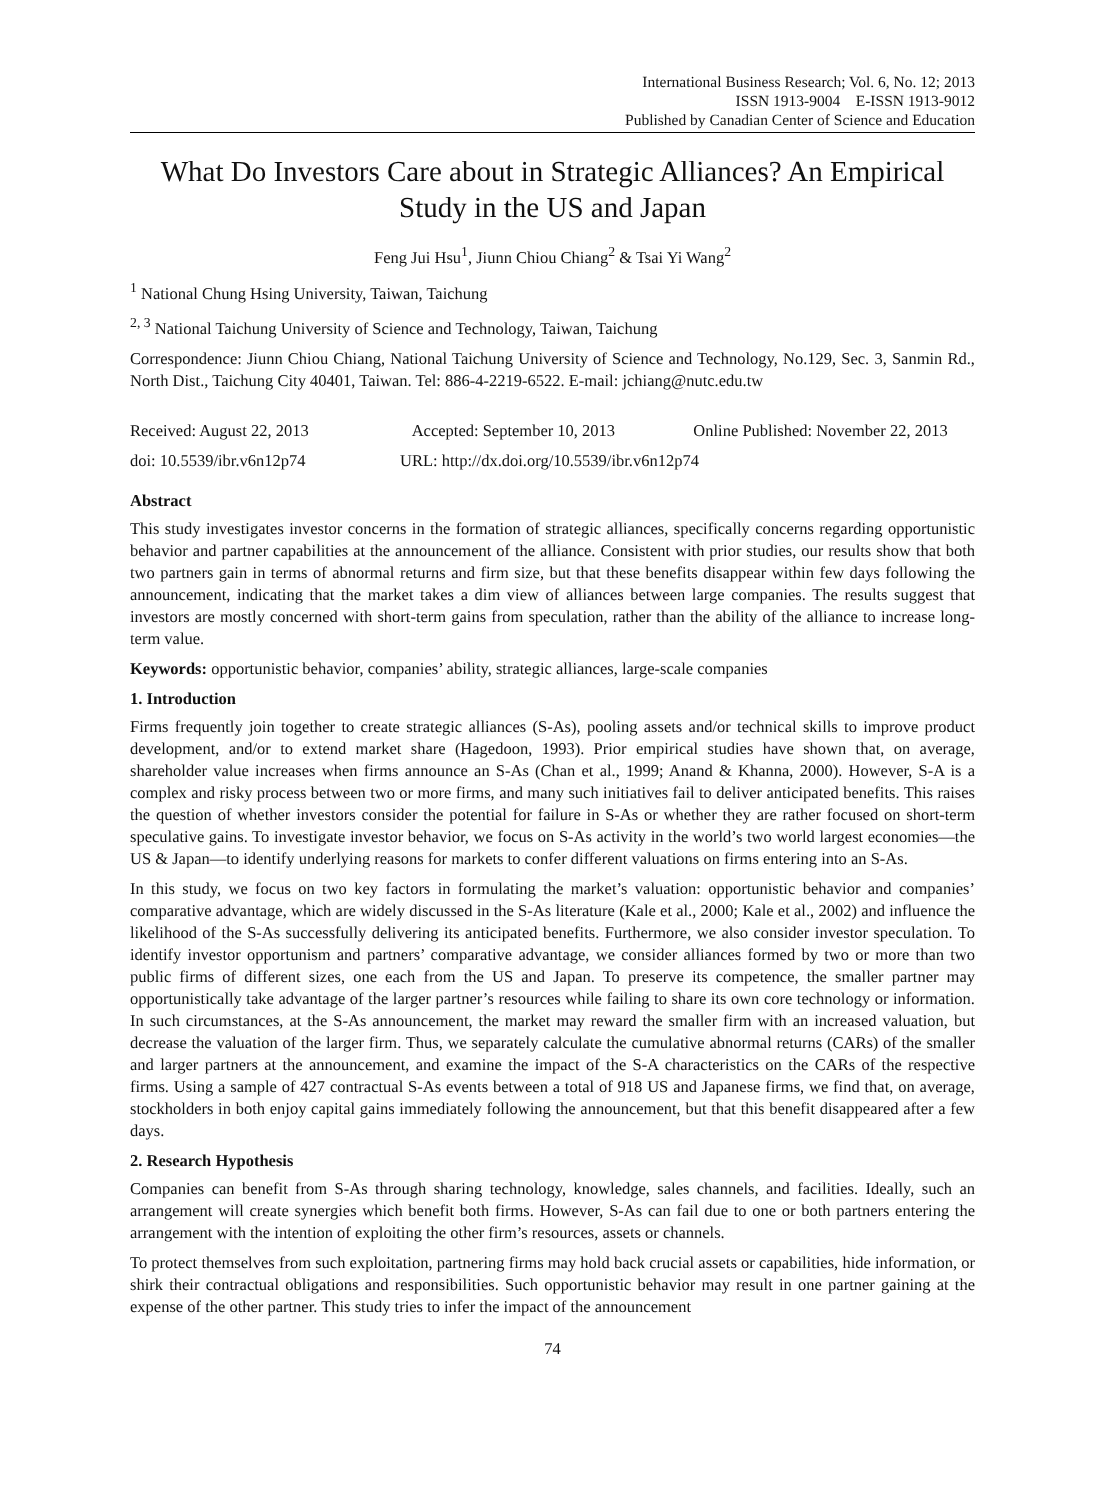International Business Research; Vol. 6, No. 12; 2013
ISSN 1913-9004 E-ISSN 1913-9012
Published by Canadian Center of Science and Education
What Do Investors Care about in Strategic Alliances? An Empirical Study in the US and Japan
Feng Jui Hsu<sup>1</sup>, Jiunn Chiou Chiang<sup>2</sup> & Tsai Yi Wang<sup>2</sup>
<sup>1</sup> National Chung Hsing University, Taiwan, Taichung
<sup>2, 3</sup> National Taichung University of Science and Technology, Taiwan, Taichung
Correspondence: Jiunn Chiou Chiang, National Taichung University of Science and Technology, No.129, Sec. 3, Sanmin Rd., North Dist., Taichung City 40401, Taiwan. Tel: 886-4-2219-6522. E-mail: jchiang@nutc.edu.tw
Received: August 22, 2013 Accepted: September 10, 2013 Online Published: November 22, 2013
doi: 10.5539/ibr.v6n12p74 URL: http://dx.doi.org/10.5539/ibr.v6n12p74
Abstract
This study investigates investor concerns in the formation of strategic alliances, specifically concerns regarding opportunistic behavior and partner capabilities at the announcement of the alliance. Consistent with prior studies, our results show that both two partners gain in terms of abnormal returns and firm size, but that these benefits disappear within few days following the announcement, indicating that the market takes a dim view of alliances between large companies. The results suggest that investors are mostly concerned with short-term gains from speculation, rather than the ability of the alliance to increase long-term value.
Keywords: opportunistic behavior, companies’ ability, strategic alliances, large-scale companies
1. Introduction
Firms frequently join together to create strategic alliances (S-As), pooling assets and/or technical skills to improve product development, and/or to extend market share (Hagedoon, 1993). Prior empirical studies have shown that, on average, shareholder value increases when firms announce an S-As (Chan et al., 1999; Anand & Khanna, 2000). However, S-A is a complex and risky process between two or more firms, and many such initiatives fail to deliver anticipated benefits. This raises the question of whether investors consider the potential for failure in S-As or whether they are rather focused on short-term speculative gains. To investigate investor behavior, we focus on S-As activity in the world’s two world largest economies—the US & Japan—to identify underlying reasons for markets to confer different valuations on firms entering into an S-As.
In this study, we focus on two key factors in formulating the market’s valuation: opportunistic behavior and companies’ comparative advantage, which are widely discussed in the S-As literature (Kale et al., 2000; Kale et al., 2002) and influence the likelihood of the S-As successfully delivering its anticipated benefits. Furthermore, we also consider investor speculation. To identify investor opportunism and partners’ comparative advantage, we consider alliances formed by two or more than two public firms of different sizes, one each from the US and Japan. To preserve its competence, the smaller partner may opportunistically take advantage of the larger partner’s resources while failing to share its own core technology or information. In such circumstances, at the S-As announcement, the market may reward the smaller firm with an increased valuation, but decrease the valuation of the larger firm. Thus, we separately calculate the cumulative abnormal returns (CARs) of the smaller and larger partners at the announcement, and examine the impact of the S-A characteristics on the CARs of the respective firms. Using a sample of 427 contractual S-As events between a total of 918 US and Japanese firms, we find that, on average, stockholders in both enjoy capital gains immediately following the announcement, but that this benefit disappeared after a few days.
2. Research Hypothesis
Companies can benefit from S-As through sharing technology, knowledge, sales channels, and facilities. Ideally, such an arrangement will create synergies which benefit both firms. However, S-As can fail due to one or both partners entering the arrangement with the intention of exploiting the other firm’s resources, assets or channels.
To protect themselves from such exploitation, partnering firms may hold back crucial assets or capabilities, hide information, or shirk their contractual obligations and responsibilities. Such opportunistic behavior may result in one partner gaining at the expense of the other partner. This study tries to infer the impact of the announcement
74